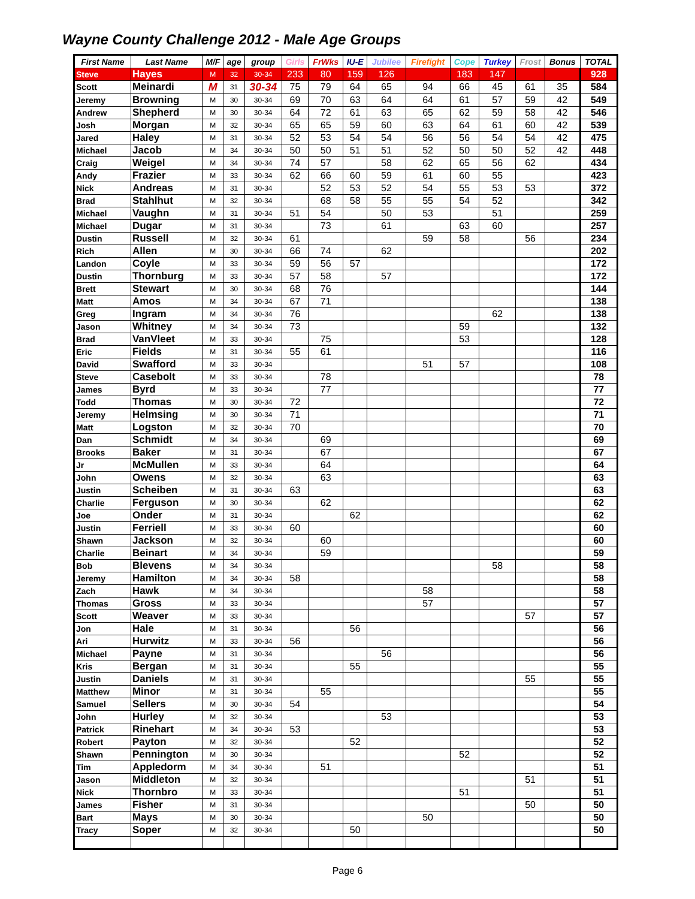Wayne County Challenge 2012 - Male Age Groups
| First Name | Last Name | M/F | age | group | Girls | FrWks | IU-E | Jubilee | Firefight | Cope | Turkey | Frost | Bonus | TOTAL |
| --- | --- | --- | --- | --- | --- | --- | --- | --- | --- | --- | --- | --- | --- | --- |
| Steve | Hayes | M | 32 | 30-34 | 233 | 80 | 159 | 126 | | 183 | 147 | | | 928 |
| Scott | Meinardi | M | 31 | 30-34 | 75 | 79 | 64 | 65 | 94 | 66 | 45 | 61 | 35 | 584 |
| Jeremy | Browning | M | 30 | 30-34 | 69 | 70 | 63 | 64 | 64 | 61 | 57 | 59 | 42 | 549 |
| Andrew | Shepherd | M | 30 | 30-34 | 64 | 72 | 61 | 63 | 65 | 62 | 59 | 58 | 42 | 546 |
| Josh | Morgan | M | 32 | 30-34 | 65 | 65 | 59 | 60 | 63 | 64 | 61 | 60 | 42 | 539 |
| Jared | Haley | M | 31 | 30-34 | 52 | 53 | 54 | 54 | 56 | 56 | 54 | 54 | 42 | 475 |
| Michael | Jacob | M | 34 | 30-34 | 50 | 50 | 51 | 51 | 52 | 50 | 50 | 52 | 42 | 448 |
| Craig | Weigel | M | 34 | 30-34 | 74 | 57 | | 58 | 62 | 65 | 56 | 62 | | 434 |
| Andy | Frazier | M | 33 | 30-34 | 62 | 66 | 60 | 59 | 61 | 60 | 55 | | | 423 |
| Nick | Andreas | M | 31 | 30-34 | | 52 | 53 | 52 | 54 | 55 | 53 | 53 | | 372 |
| Brad | Stahlhut | M | 32 | 30-34 | | 68 | 58 | 55 | 55 | 54 | 52 | | | 342 |
| Michael | Vaughn | M | 31 | 30-34 | 51 | 54 | | 50 | 53 | | 51 | | | 259 |
| Michael | Dugar | M | 31 | 30-34 | | 73 | | 61 | | 63 | 60 | | | 257 |
| Dustin | Russell | M | 32 | 30-34 | 61 | | | | 59 | 58 | | 56 | | 234 |
| Rich | Allen | M | 30 | 30-34 | 66 | 74 | | 62 | | | | | | 202 |
| Landon | Coyle | M | 33 | 30-34 | 59 | 56 | 57 | | | | | | | 172 |
| Dustin | Thornburg | M | 33 | 30-34 | 57 | 58 | | 57 | | | | | | 172 |
| Brett | Stewart | M | 30 | 30-34 | 68 | 76 | | | | | | | | 144 |
| Matt | Amos | M | 34 | 30-34 | 67 | 71 | | | | | | | | 138 |
| Greg | Ingram | M | 34 | 30-34 | 76 | | | | | | 62 | | | 138 |
| Jason | Whitney | M | 34 | 30-34 | 73 | | | | | 59 | | | | 132 |
| Brad | VanVleet | M | 33 | 30-34 | | 75 | | | | 53 | | | | 128 |
| Eric | Fields | M | 31 | 30-34 | 55 | 61 | | | | | | | | 116 |
| David | Swafford | M | 33 | 30-34 | | | | | 51 | 57 | | | | 108 |
| Steve | Casebolt | M | 33 | 30-34 | | 78 | | | | | | | | 78 |
| James | Byrd | M | 33 | 30-34 | | 77 | | | | | | | | 77 |
| Todd | Thomas | M | 30 | 30-34 | 72 | | | | | | | | | 72 |
| Jeremy | Helmsing | M | 30 | 30-34 | 71 | | | | | | | | | 71 |
| Matt | Logston | M | 32 | 30-34 | 70 | | | | | | | | | 70 |
| Dan | Schmidt | M | 34 | 30-34 | | 69 | | | | | | | | 69 |
| Brooks | Baker | M | 31 | 30-34 | | 67 | | | | | | | | 67 |
| Jr | McMullen | M | 33 | 30-34 | | 64 | | | | | | | | 64 |
| John | Owens | M | 32 | 30-34 | | 63 | | | | | | | | 63 |
| Justin | Scheiben | M | 31 | 30-34 | 63 | | | | | | | | | 63 |
| Charlie | Ferguson | M | 30 | 30-34 | | 62 | | | | | | | | 62 |
| Joe | Onder | M | 31 | 30-34 | | | 62 | | | | | | | 62 |
| Justin | Ferriell | M | 33 | 30-34 | 60 | | | | | | | | | 60 |
| Shawn | Jackson | M | 32 | 30-34 | | 60 | | | | | | | | 60 |
| Charlie | Beinart | M | 34 | 30-34 | | 59 | | | | | | | | 59 |
| Bob | Blevens | M | 34 | 30-34 | | | | | | | 58 | | | 58 |
| Jeremy | Hamilton | M | 34 | 30-34 | 58 | | | | | | | | | 58 |
| Zach | Hawk | M | 34 | 30-34 | | | | | 58 | | | | | 58 |
| Thomas | Gross | M | 33 | 30-34 | | | | | 57 | | | | | 57 |
| Scott | Weaver | M | 33 | 30-34 | | | | | | | | 57 | | 57 |
| Jon | Hale | M | 31 | 30-34 | | | 56 | | | | | | | 56 |
| Ari | Hurwitz | M | 33 | 30-34 | 56 | | | | | | | | | 56 |
| Michael | Payne | M | 31 | 30-34 | | | | 56 | | | | | | 56 |
| Kris | Bergan | M | 31 | 30-34 | | | 55 | | | | | | | 55 |
| Justin | Daniels | M | 31 | 30-34 | | | | | | | | 55 | | 55 |
| Matthew | Minor | M | 31 | 30-34 | | 55 | | | | | | | | 55 |
| Samuel | Sellers | M | 30 | 30-34 | 54 | | | | | | | | | 54 |
| John | Hurley | M | 32 | 30-34 | | | | 53 | | | | | | 53 |
| Patrick | Rinehart | M | 34 | 30-34 | 53 | | | | | | | | | 53 |
| Robert | Payton | M | 32 | 30-34 | | | 52 | | | | | | | 52 |
| Shawn | Pennington | M | 30 | 30-34 | | | | | | 52 | | | | 52 |
| Tim | Appledorm | M | 34 | 30-34 | | 51 | | | | | | | | 51 |
| Jason | Middleton | M | 32 | 30-34 | | | | | | | | 51 | | 51 |
| Nick | Thornbro | M | 33 | 30-34 | | | | | | 51 | | | | 51 |
| James | Fisher | M | 31 | 30-34 | | | | | | | | 50 | | 50 |
| Bart | Mays | M | 30 | 30-34 | | | | | 50 | | | | | 50 |
| Tracy | Soper | M | 32 | 30-34 | | | 50 | | | | | | | 50 |
Page 6